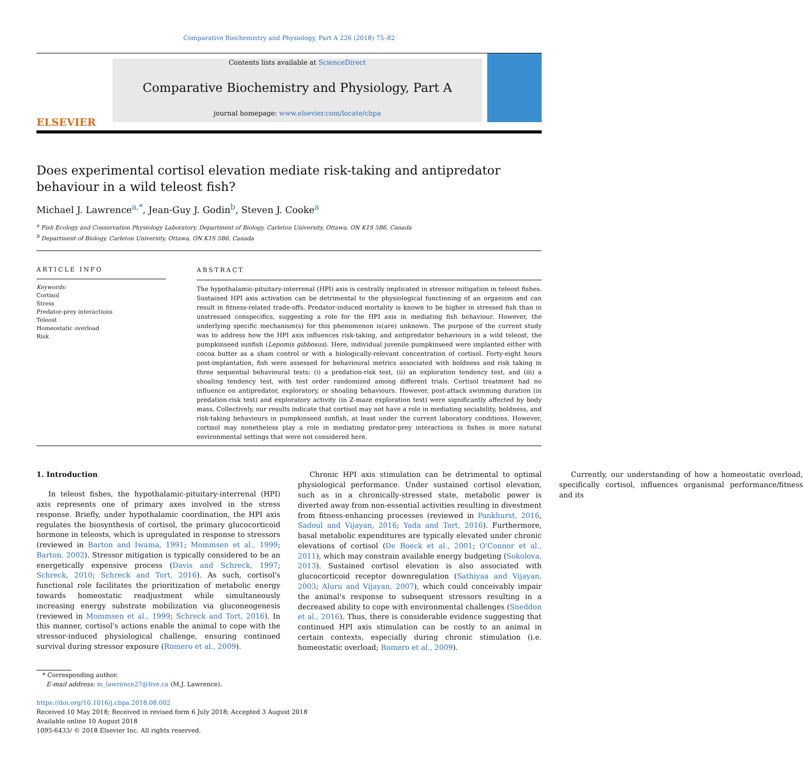Comparative Biochemistry and Physiology, Part A 226 (2018) 75–82
ELSEVIER
Contents lists available at ScienceDirect
Comparative Biochemistry and Physiology, Part A
journal homepage: www.elsevier.com/locate/cbpa
Does experimental cortisol elevation mediate risk-taking and antipredator behaviour in a wild teleost fish?
Michael J. Lawrence<sup>a,*</sup>, Jean-Guy J. Godin<sup>b</sup>, Steven J. Cooke<sup>a</sup>
<sup>a</sup> Fish Ecology and Conservation Physiology Laboratory, Department of Biology, Carleton University, Ottawa, ON K1S 5B6, Canada
<sup>b</sup> Department of Biology, Carleton University, Ottawa, ON K1S 5B6, Canada
ARTICLE INFO
Keywords:
Cortisol
Stress
Predator-prey interactions
Teleost
Homeostatic overload
Risk
ABSTRACT
The hypothalamic-pituitary-interrenal (HPI) axis is centrally implicated in stressor mitigation in teleost fishes. Sustained HPI axis activation can be detrimental to the physiological functioning of an organism and can result in fitness-related trade-offs. Predator-induced mortality is known to be higher in stressed fish than in unstressed conspecifics, suggesting a role for the HPI axis in mediating fish behaviour. However, the underlying specific mechanism(s) for this phenomenon is(are) unknown. The purpose of the current study was to address how the HPI axis influences risk-taking, and antipredator behaviours in a wild teleost, the pumpkinseed sunfish (Lepomis gibbosus). Here, individual juvenile pumpkinseed were implanted either with cocoa butter as a sham control or with a biologically-relevant concentration of cortisol. Forty-eight hours post-implantation, fish were assessed for behavioural metrics associated with boldness and risk taking in three sequential behavioural tests: (i) a predation-risk test, (ii) an exploration tendency test, and (iii) a shoaling tendency test, with test order randomized among different trials. Cortisol treatment had no influence on antipredator, exploratory, or shoaling behaviours. However, post-attack swimming duration (in predation-risk test) and exploratory activity (in Z-maze exploration test) were significantly affected by body mass. Collectively, our results indicate that cortisol may not have a role in mediating sociability, boldness, and risk-taking behaviours in pumpkinseed sunfish, at least under the current laboratory conditions. However, cortisol may nonetheless play a role in mediating predator-prey interactions in fishes in more natural environmental settings that were not considered here.
1. Introduction
In teleost fishes, the hypothalamic-pituitary-interrenal (HPI) axis represents one of primary axes involved in the stress response. Briefly, under hypothalamic coordination, the HPI axis regulates the biosynthesis of cortisol, the primary glucocorticoid hormone in teleosts, which is upregulated in response to stressors (reviewed in Barton and Iwama, 1991; Mommsen et al., 1999; Barton, 2002). Stressor mitigation is typically considered to be an energetically expensive process (Davis and Schreck, 1997; Schreck, 2010; Schreck and Tort, 2016). As such, cortisol's functional role facilitates the prioritization of metabolic energy towards homeostatic readjustment while simultaneously increasing energy substrate mobilization via gluconeogenesis (reviewed in Mommsen et al., 1999; Schreck and Tort, 2016). In this manner, cortisol's actions enable the animal to cope with the stressor-induced physiological challenge, ensuring continued survival during stressor exposure (Romero et al., 2009).
Chronic HPI axis stimulation can be detrimental to optimal physiological performance. Under sustained cortisol elevation, such as in a chronically-stressed state, metabolic power is diverted away from non-essential activities resulting in divestment from fitness-enhancing processes (reviewed in Pankhurst, 2016, Sadoul and Vijayan, 2016; Yada and Tort, 2016). Furthermore, basal metabolic expenditures are typically elevated under chronic elevations of cortisol (De Boeck et al., 2001; O'Connor et al., 2011), which may constrain available energy budgeting (Sokolova, 2013). Sustained cortisol elevation is also associated with glucocorticoid receptor downregulation (Sathiyaa and Vijayan, 2003; Aluru and Vijayan, 2007), which could conceivably impair the animal's response to subsequent stressors resulting in a decreased ability to cope with environmental challenges (Sneddon et al., 2016). Thus, there is considerable evidence suggesting that continued HPI axis stimulation can be costly to an animal in certain contexts, especially during chronic stimulation (i.e. homeostatic overload; Romero et al., 2009).
Currently, our understanding of how a homeostatic overload, specifically cortisol, influences organismal performance/fitness and its
* Corresponding author.
E-mail address: m_lawrence27@live.ca (M.J. Lawrence).
https://doi.org/10.1016/j.cbpa.2018.08.002
Received 10 May 2018; Received in revised form 6 July 2018; Accepted 3 August 2018
Available online 10 August 2018
1095-6433/ © 2018 Elsevier Inc. All rights reserved.